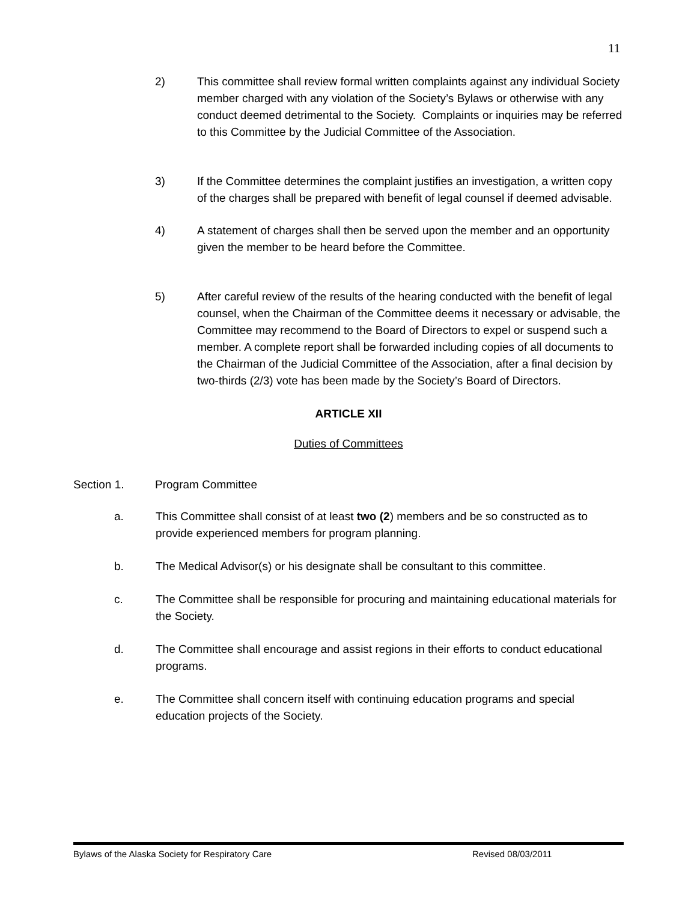11
2) This committee shall review formal written complaints against any individual Society member charged with any violation of the Society’s Bylaws or otherwise with any conduct deemed detrimental to the Society. Complaints or inquiries may be referred to this Committee by the Judicial Committee of the Association.
3) If the Committee determines the complaint justifies an investigation, a written copy of the charges shall be prepared with benefit of legal counsel if deemed advisable.
4) A statement of charges shall then be served upon the member and an opportunity given the member to be heard before the Committee.
5) After careful review of the results of the hearing conducted with the benefit of legal counsel, when the Chairman of the Committee deems it necessary or advisable, the Committee may recommend to the Board of Directors to expel or suspend such a member. A complete report shall be forwarded including copies of all documents to the Chairman of the Judicial Committee of the Association, after a final decision by two-thirds (2/3) vote has been made by the Society’s Board of Directors.
ARTICLE XII
Duties of Committees
Section 1. Program Committee
a. This Committee shall consist of at least two (2) members and be so constructed as to provide experienced members for program planning.
b. The Medical Advisor(s) or his designate shall be consultant to this committee.
c. The Committee shall be responsible for procuring and maintaining educational materials for the Society.
d. The Committee shall encourage and assist regions in their efforts to conduct educational programs.
e. The Committee shall concern itself with continuing education programs and special education projects of the Society.
Bylaws of the Alaska Society for Respiratory Care Revised 08/03/2011